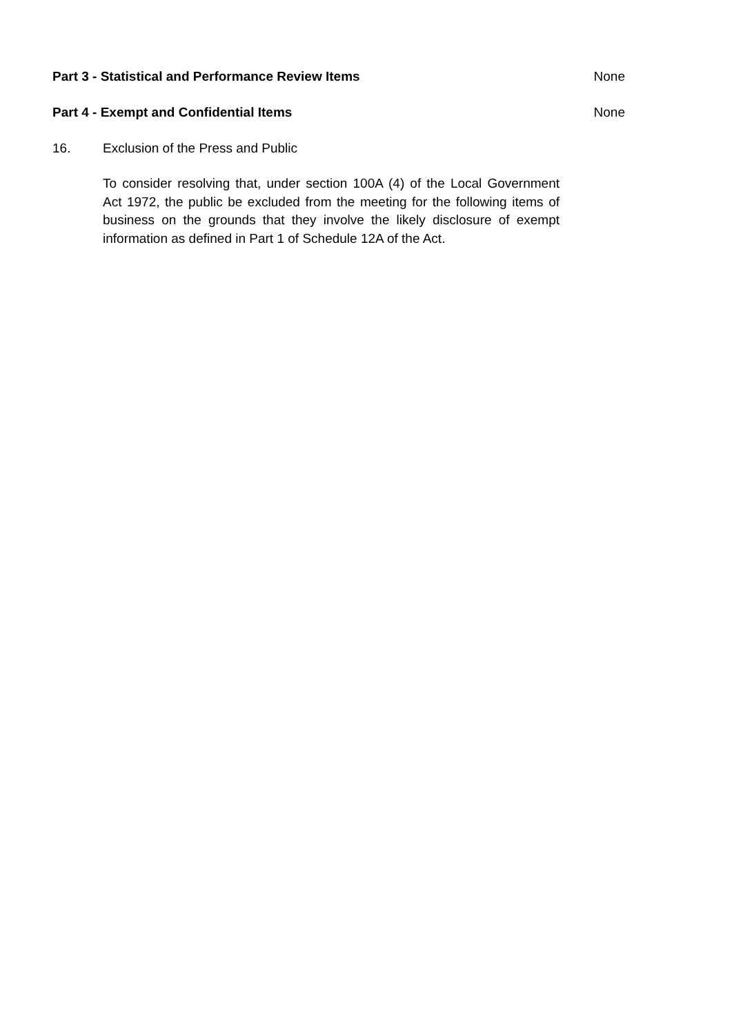Part 3 - Statistical and Performance Review Items None
Part 4 - Exempt and Confidential Items None
16. Exclusion of the Press and Public
To consider resolving that, under section 100A (4) of the Local Government Act 1972, the public be excluded from the meeting for the following items of business on the grounds that they involve the likely disclosure of exempt information as defined in Part 1 of Schedule 12A of the Act.